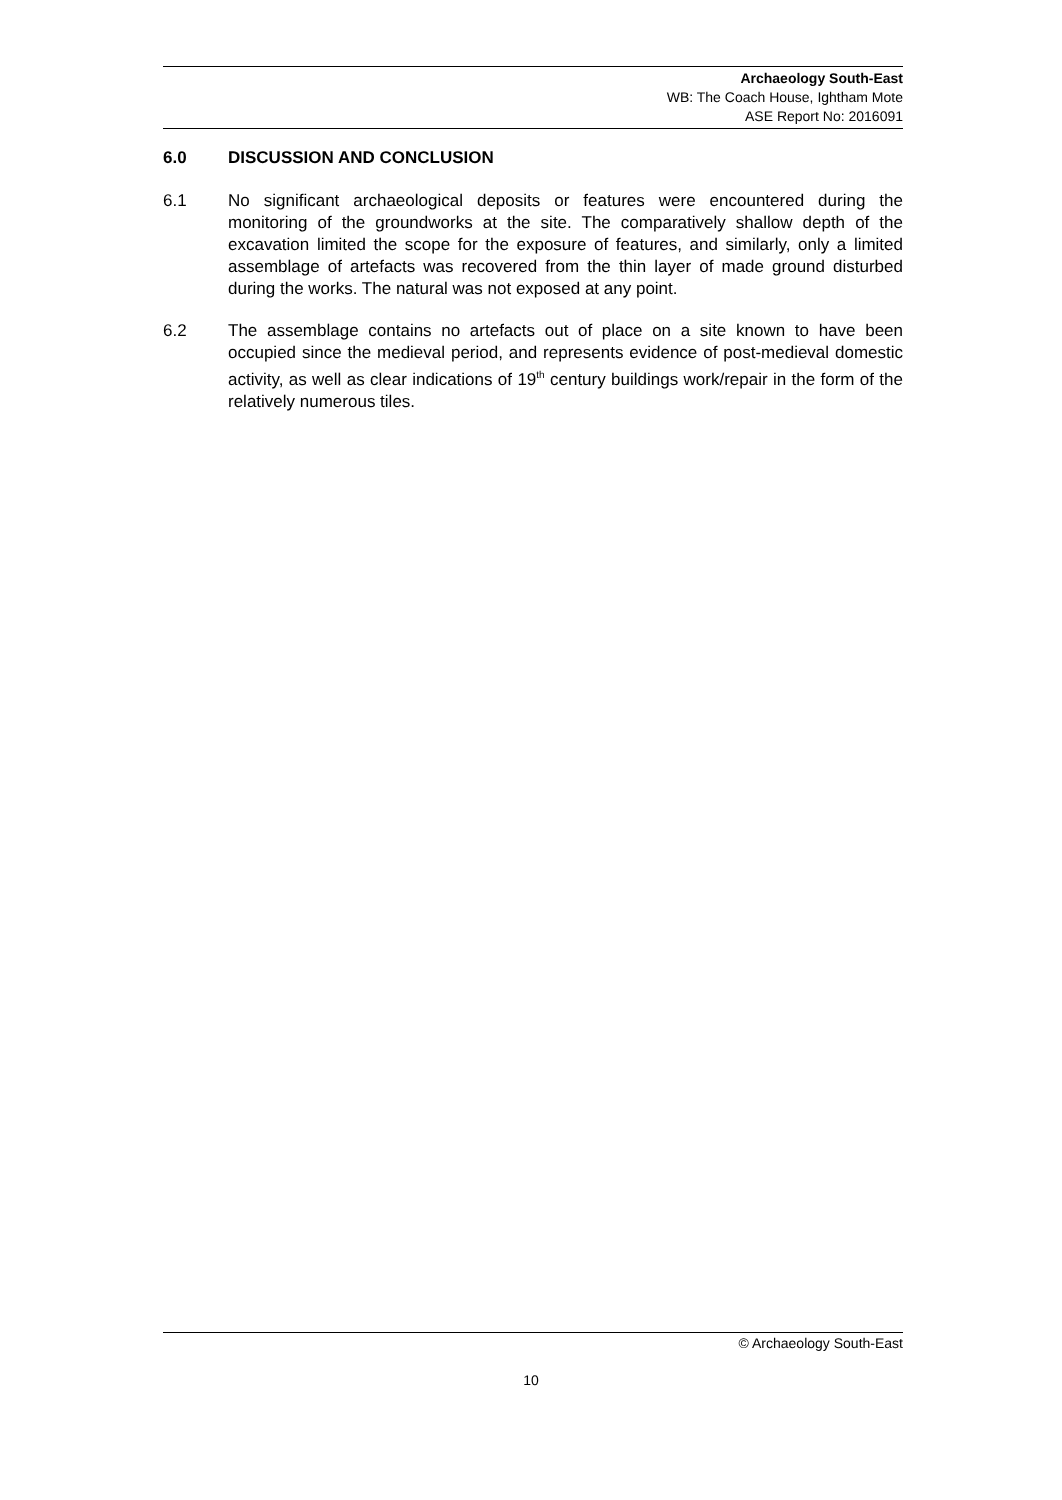Archaeology South-East
WB: The Coach House, Ightham Mote
ASE Report No: 2016091
6.0 DISCUSSION AND CONCLUSION
6.1 No significant archaeological deposits or features were encountered during the monitoring of the groundworks at the site. The comparatively shallow depth of the excavation limited the scope for the exposure of features, and similarly, only a limited assemblage of artefacts was recovered from the thin layer of made ground disturbed during the works. The natural was not exposed at any point.
6.2 The assemblage contains no artefacts out of place on a site known to have been occupied since the medieval period, and represents evidence of post-medieval domestic activity, as well as clear indications of 19<sup>th</sup> century buildings work/repair in the form of the relatively numerous tiles.
© Archaeology South-East
10